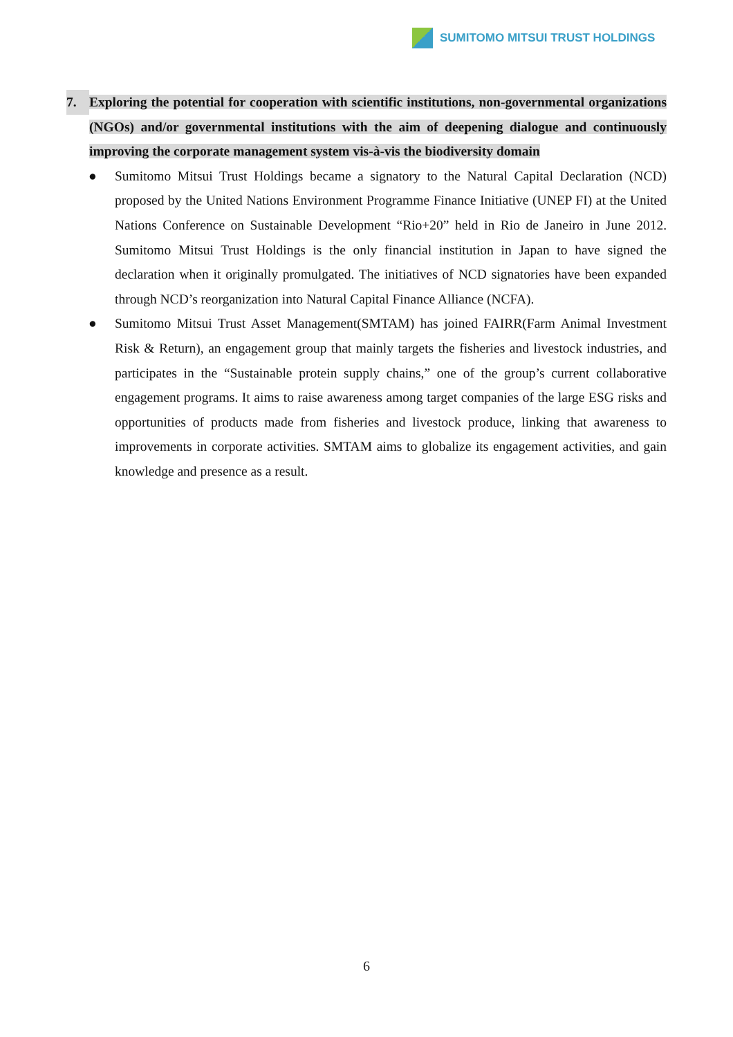SUMITOMO MITSUI TRUST HOLDINGS
7.
Exploring the potential for cooperation with scientific institutions, non-governmental organizations (NGOs) and/or governmental institutions with the aim of deepening dialogue and continuously improving the corporate management system vis-à-vis the biodiversity domain
● Sumitomo Mitsui Trust Holdings became a signatory to the Natural Capital Declaration (NCD) proposed by the United Nations Environment Programme Finance Initiative (UNEP FI) at the United Nations Conference on Sustainable Development “Rio+20” held in Rio de Janeiro in June 2012. Sumitomo Mitsui Trust Holdings is the only financial institution in Japan to have signed the declaration when it originally promulgated. The initiatives of NCD signatories have been expanded through NCD’s reorganization into Natural Capital Finance Alliance (NCFA).
● Sumitomo Mitsui Trust Asset Management(SMTAM) has joined FAIRR(Farm Animal Investment Risk & Return), an engagement group that mainly targets the fisheries and livestock industries, and participates in the “Sustainable protein supply chains,” one of the group’s current collaborative engagement programs. It aims to raise awareness among target companies of the large ESG risks and opportunities of products made from fisheries and livestock produce, linking that awareness to improvements in corporate activities. SMTAM aims to globalize its engagement activities, and gain knowledge and presence as a result.
6